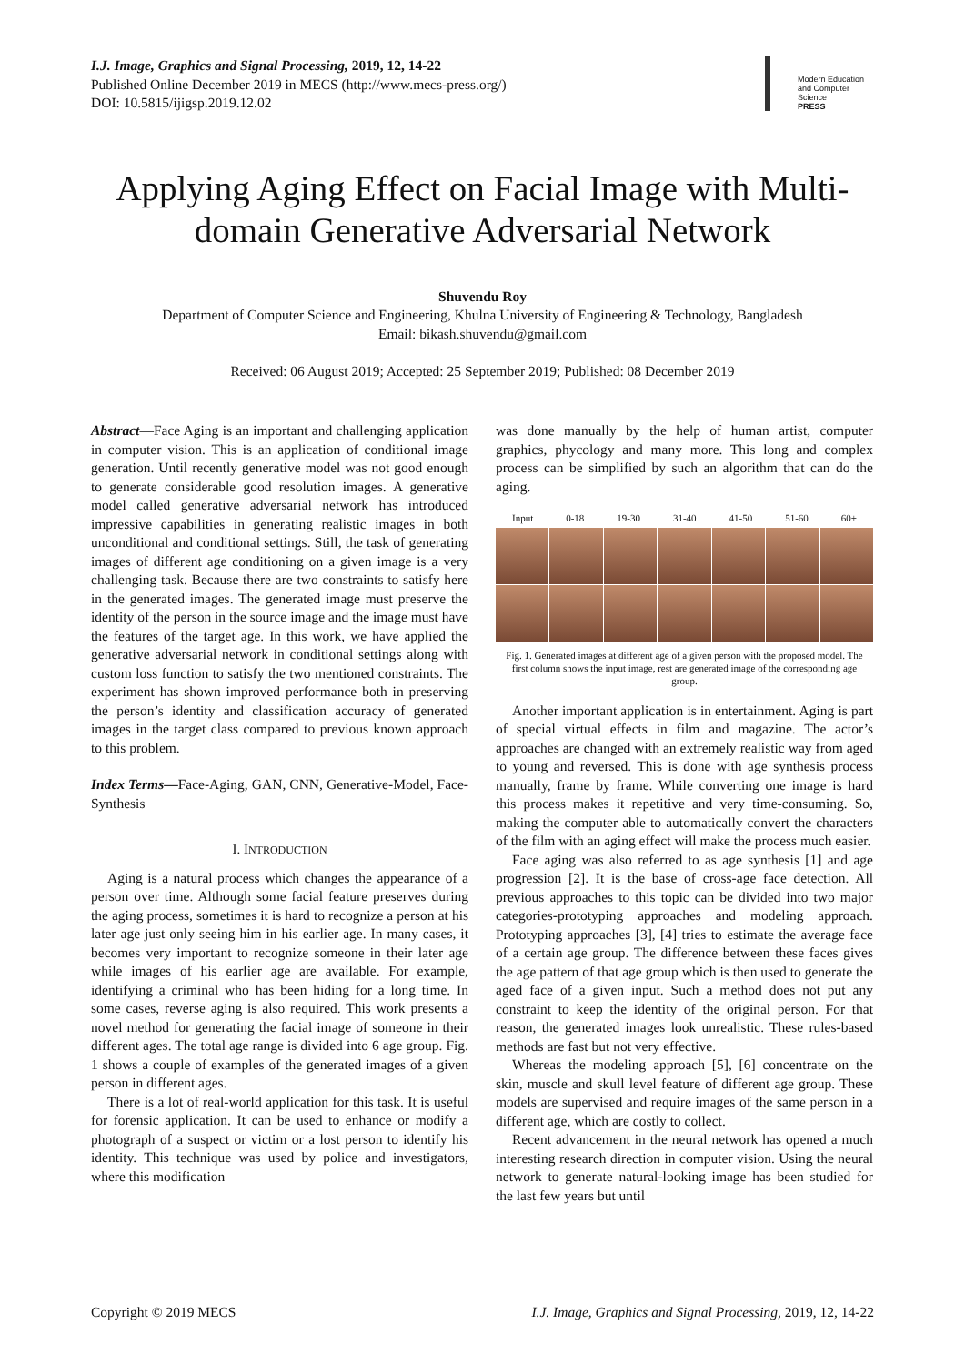I.J. Image, Graphics and Signal Processing, 2019, 12, 14-22
Published Online December 2019 in MECS (http://www.mecs-press.org/)
DOI: 10.5815/ijigsp.2019.12.02
Modern Education and Computer Science
PRESS
Applying Aging Effect on Facial Image with Multi-domain Generative Adversarial Network
Shuvendu Roy
Department of Computer Science and Engineering, Khulna University of Engineering & Technology, Bangladesh
Email: bikash.shuvendu@gmail.com
Received: 06 August 2019; Accepted: 25 September 2019; Published: 08 December 2019
Abstract—Face Aging is an important and challenging application in computer vision. This is an application of conditional image generation. Until recently generative model was not good enough to generate considerable good resolution images. A generative model called generative adversarial network has introduced impressive capabilities in generating realistic images in both unconditional and conditional settings. Still, the task of generating images of different age conditioning on a given image is a very challenging task. Because there are two constraints to satisfy here in the generated images. The generated image must preserve the identity of the person in the source image and the image must have the features of the target age. In this work, we have applied the generative adversarial network in conditional settings along with custom loss function to satisfy the two mentioned constraints. The experiment has shown improved performance both in preserving the person’s identity and classification accuracy of generated images in the target class compared to previous known approach to this problem.
Index Terms—Face-Aging, GAN, CNN, Generative-Model, Face-Synthesis
I. INTRODUCTION
Aging is a natural process which changes the appearance of a person over time. Although some facial feature preserves during the aging process, sometimes it is hard to recognize a person at his later age just only seeing him in his earlier age. In many cases, it becomes very important to recognize someone in their later age while images of his earlier age are available. For example, identifying a criminal who has been hiding for a long time. In some cases, reverse aging is also required. This work presents a novel method for generating the facial image of someone in their different ages. The total age range is divided into 6 age group. Fig. 1 shows a couple of examples of the generated images of a given person in different ages.
There is a lot of real-world application for this task. It is useful for forensic application. It can be used to enhance or modify a photograph of a suspect or victim or a lost person to identify his identity. This technique was used by police and investigators, where this modification
was done manually by the help of human artist, computer graphics, phycology and many more. This long and complex process can be simplified by such an algorithm that can do the aging.
Input 0-18 19-30 31-40 41-50 51-60 60+
Fig. 1. Generated images at different age of a given person with the proposed model. The first column shows the input image, rest are generated image of the corresponding age group.
Another important application is in entertainment. Aging is part of special virtual effects in film and magazine. The actor’s approaches are changed with an extremely realistic way from aged to young and reversed. This is done with age synthesis process manually, frame by frame. While converting one image is hard this process makes it repetitive and very time-consuming. So, making the computer able to automatically convert the characters of the film with an aging effect will make the process much easier.
Face aging was also referred to as age synthesis [1] and age progression [2]. It is the base of cross-age face detection. All previous approaches to this topic can be divided into two major categories-prototyping approaches and modeling approach. Prototyping approaches [3], [4] tries to estimate the average face of a certain age group. The difference between these faces gives the age pattern of that age group which is then used to generate the aged face of a given input. Such a method does not put any constraint to keep the identity of the original person. For that reason, the generated images look unrealistic. These rules-based methods are fast but not very effective.
Whereas the modeling approach [5], [6] concentrate on the skin, muscle and skull level feature of different age group. These models are supervised and require images of the same person in a different age, which are costly to collect.
Recent advancement in the neural network has opened a much interesting research direction in computer vision. Using the neural network to generate natural-looking image has been studied for the last few years but until
Copyright © 2019 MECS I.J. Image, Graphics and Signal Processing, 2019, 12, 14-22